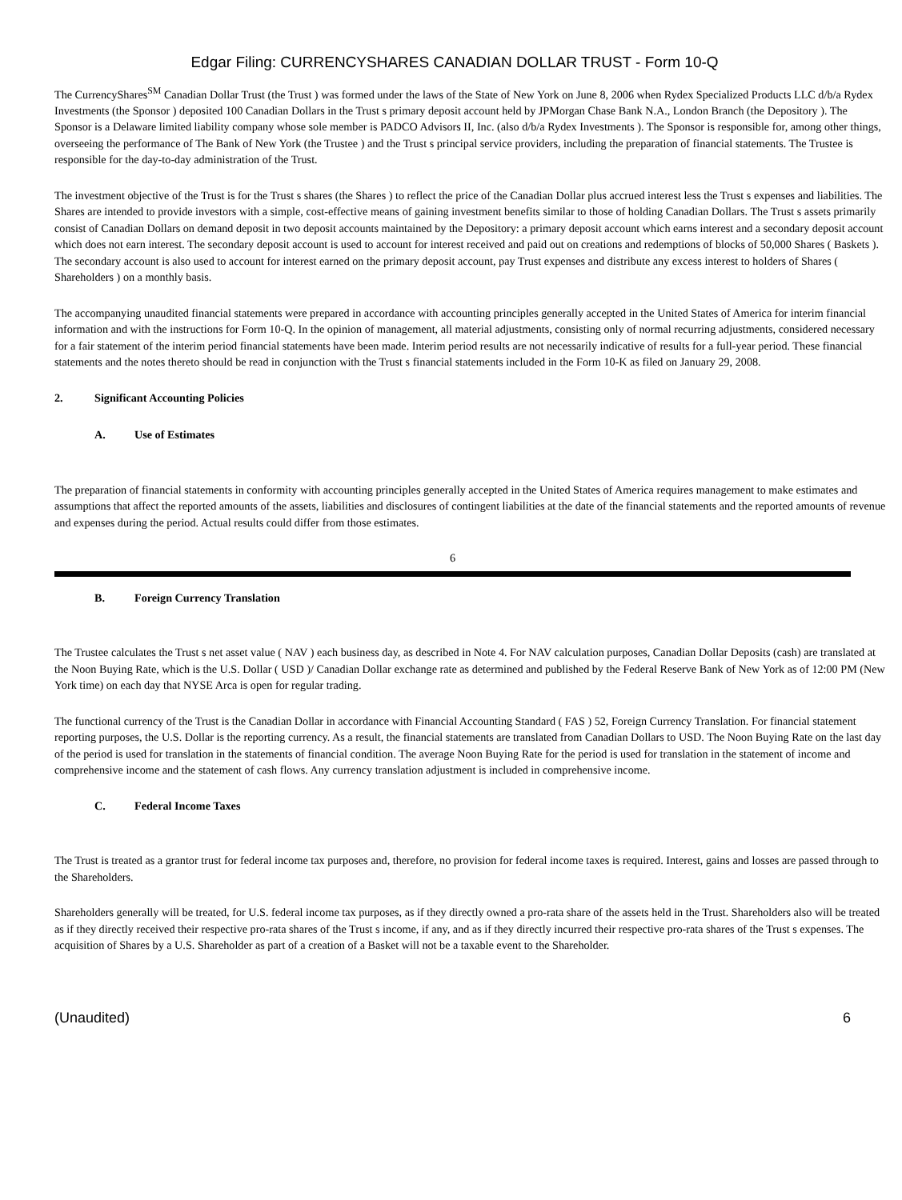Edgar Filing: CURRENCYSHARES CANADIAN DOLLAR TRUST - Form 10-Q
The CurrencyShares<sup>SM</sup> Canadian Dollar Trust (the Trust ) was formed under the laws of the State of New York on June 8, 2006 when Rydex Specialized Products LLC d/b/a Rydex Investments (the Sponsor ) deposited 100 Canadian Dollars in the Trust s primary deposit account held by JPMorgan Chase Bank N.A., London Branch (the Depository ). The Sponsor is a Delaware limited liability company whose sole member is PADCO Advisors II, Inc. (also d/b/a Rydex Investments ). The Sponsor is responsible for, among other things, overseeing the performance of The Bank of New York (the Trustee ) and the Trust s principal service providers, including the preparation of financial statements. The Trustee is responsible for the day-to-day administration of the Trust.
The investment objective of the Trust is for the Trust s shares (the Shares ) to reflect the price of the Canadian Dollar plus accrued interest less the Trust s expenses and liabilities. The Shares are intended to provide investors with a simple, cost-effective means of gaining investment benefits similar to those of holding Canadian Dollars. The Trust s assets primarily consist of Canadian Dollars on demand deposit in two deposit accounts maintained by the Depository: a primary deposit account which earns interest and a secondary deposit account which does not earn interest. The secondary deposit account is used to account for interest received and paid out on creations and redemptions of blocks of 50,000 Shares ( Baskets ). The secondary account is also used to account for interest earned on the primary deposit account, pay Trust expenses and distribute any excess interest to holders of Shares ( Shareholders ) on a monthly basis.
The accompanying unaudited financial statements were prepared in accordance with accounting principles generally accepted in the United States of America for interim financial information and with the instructions for Form 10-Q. In the opinion of management, all material adjustments, consisting only of normal recurring adjustments, considered necessary for a fair statement of the interim period financial statements have been made. Interim period results are not necessarily indicative of results for a full-year period. These financial statements and the notes thereto should be read in conjunction with the Trust s financial statements included in the Form 10-K as filed on January 29, 2008.
2. Significant Accounting Policies
A. Use of Estimates
The preparation of financial statements in conformity with accounting principles generally accepted in the United States of America requires management to make estimates and assumptions that affect the reported amounts of the assets, liabilities and disclosures of contingent liabilities at the date of the financial statements and the reported amounts of revenue and expenses during the period. Actual results could differ from those estimates.
6
B. Foreign Currency Translation
The Trustee calculates the Trust s net asset value ( NAV ) each business day, as described in Note 4. For NAV calculation purposes, Canadian Dollar Deposits (cash) are translated at the Noon Buying Rate, which is the U.S. Dollar ( USD )/ Canadian Dollar exchange rate as determined and published by the Federal Reserve Bank of New York as of 12:00 PM (New York time) on each day that NYSE Arca is open for regular trading.
The functional currency of the Trust is the Canadian Dollar in accordance with Financial Accounting Standard ( FAS ) 52, Foreign Currency Translation. For financial statement reporting purposes, the U.S. Dollar is the reporting currency. As a result, the financial statements are translated from Canadian Dollars to USD. The Noon Buying Rate on the last day of the period is used for translation in the statements of financial condition. The average Noon Buying Rate for the period is used for translation in the statement of income and comprehensive income and the statement of cash flows. Any currency translation adjustment is included in comprehensive income.
C. Federal Income Taxes
The Trust is treated as a grantor trust for federal income tax purposes and, therefore, no provision for federal income taxes is required. Interest, gains and losses are passed through to the Shareholders.
Shareholders generally will be treated, for U.S. federal income tax purposes, as if they directly owned a pro-rata share of the assets held in the Trust. Shareholders also will be treated as if they directly received their respective pro-rata shares of the Trust s income, if any, and as if they directly incurred their respective pro-rata shares of the Trust s expenses. The acquisition of Shares by a U.S. Shareholder as part of a creation of a Basket will not be a taxable event to the Shareholder.
(Unaudited) 6